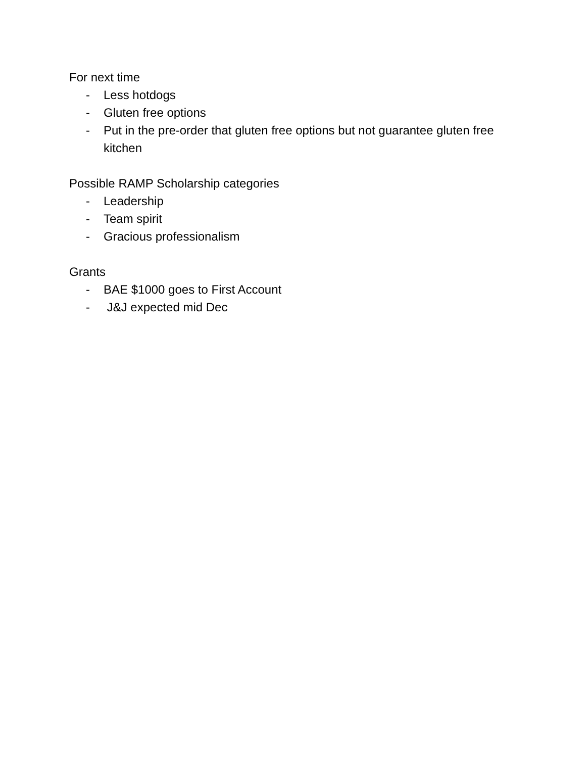For next time
- Less hotdogs
- Gluten free options
- Put in the pre-order that gluten free options but not guarantee gluten free kitchen
Possible RAMP Scholarship categories
- Leadership
- Team spirit
- Gracious professionalism
Grants
- BAE $1000 goes to First Account
- J&J expected mid Dec